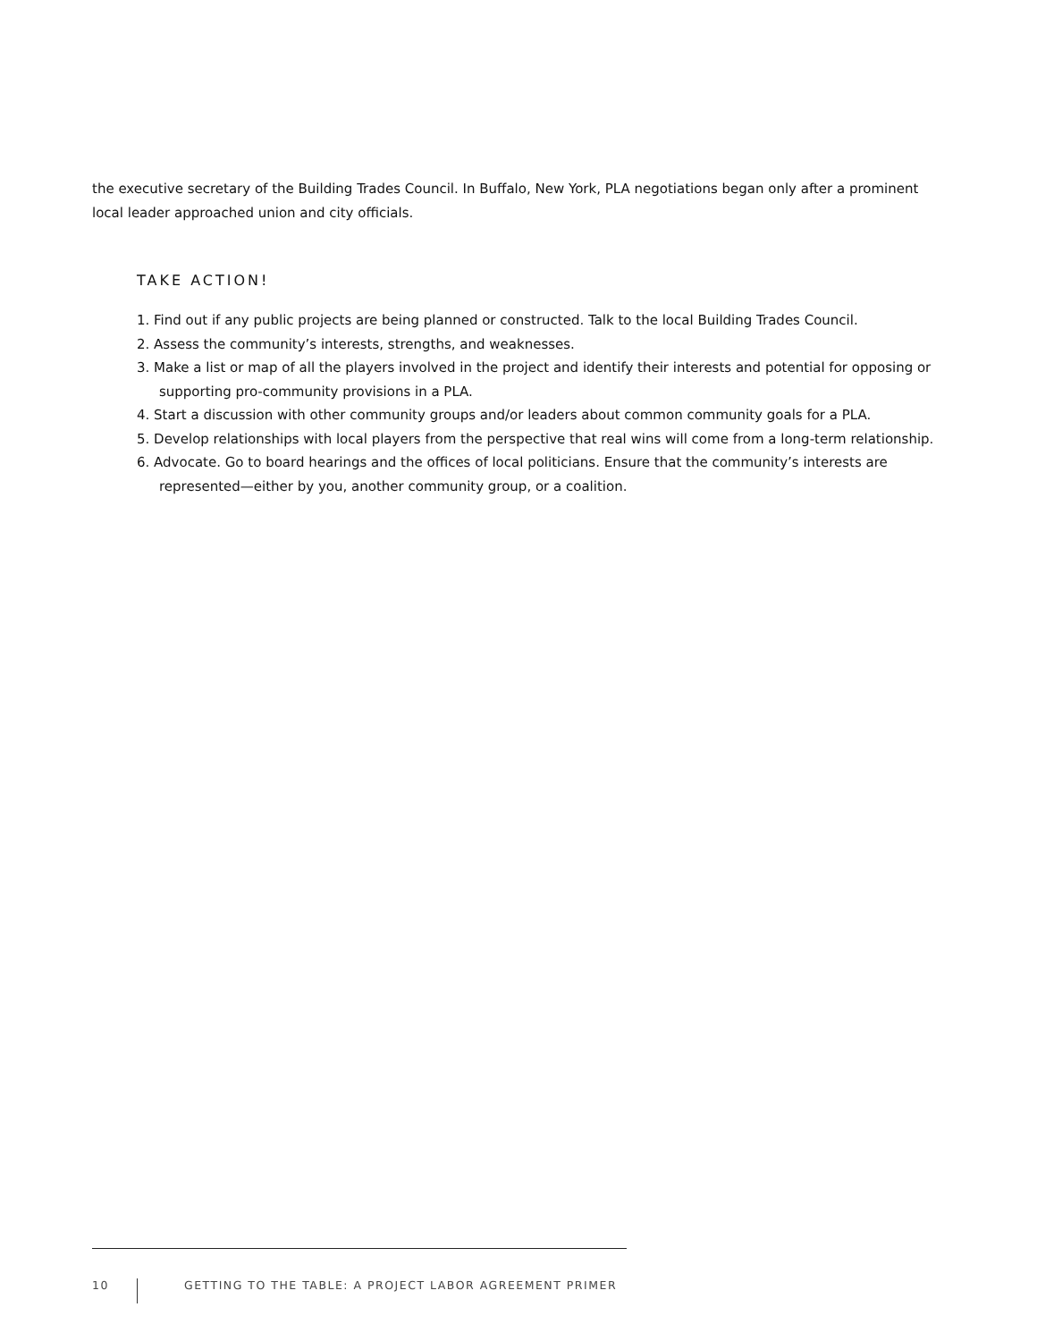the executive secretary of the Building Trades Council. In Buffalo, New York, PLA negotiations began only after a prominent local leader approached union and city officials.
TAKE ACTION!
1. Find out if any public projects are being planned or constructed. Talk to the local Building Trades Council.
2. Assess the community’s interests, strengths, and weaknesses.
3. Make a list or map of all the players involved in the project and identify their interests and potential for opposing or supporting pro-community provisions in a PLA.
4. Start a discussion with other community groups and/or leaders about common community goals for a PLA.
5. Develop relationships with local players from the perspective that real wins will come from a long-term relationship.
6. Advocate. Go to board hearings and the offices of local politicians. Ensure that the community’s interests are represented—either by you, another community group, or a coalition.
10
GETTING TO THE TABLE: A PROJECT LABOR AGREEMENT PRIMER